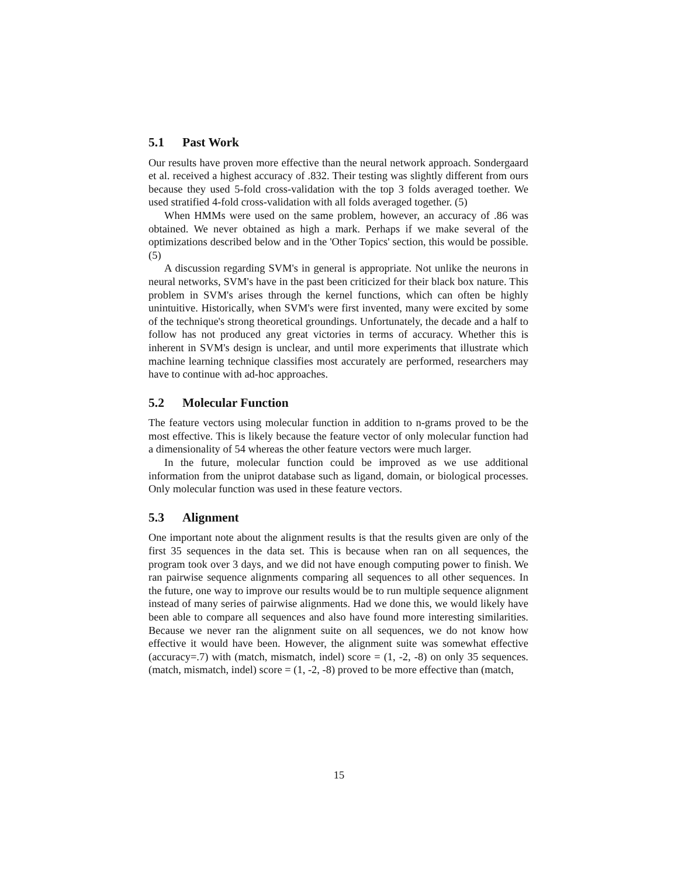5.1 Past Work
Our results have proven more effective than the neural network approach. Sondergaard et al. received a highest accuracy of .832. Their testing was slightly different from ours because they used 5-fold cross-validation with the top 3 folds averaged toether. We used stratified 4-fold cross-validation with all folds averaged together. (5)
When HMMs were used on the same problem, however, an accuracy of .86 was obtained. We never obtained as high a mark. Perhaps if we make several of the optimizations described below and in the 'Other Topics' section, this would be possible. (5)
A discussion regarding SVM's in general is appropriate. Not unlike the neurons in neural networks, SVM's have in the past been criticized for their black box nature. This problem in SVM's arises through the kernel functions, which can often be highly unintuitive. Historically, when SVM's were first invented, many were excited by some of the technique's strong theoretical groundings. Unfortunately, the decade and a half to follow has not produced any great victories in terms of accuracy. Whether this is inherent in SVM's design is unclear, and until more experiments that illustrate which machine learning technique classifies most accurately are performed, researchers may have to continue with ad-hoc approaches.
5.2 Molecular Function
The feature vectors using molecular function in addition to n-grams proved to be the most effective. This is likely because the feature vector of only molecular function had a dimensionality of 54 whereas the other feature vectors were much larger.
In the future, molecular function could be improved as we use additional information from the uniprot database such as ligand, domain, or biological processes. Only molecular function was used in these feature vectors.
5.3 Alignment
One important note about the alignment results is that the results given are only of the first 35 sequences in the data set. This is because when ran on all sequences, the program took over 3 days, and we did not have enough computing power to finish. We ran pairwise sequence alignments comparing all sequences to all other sequences. In the future, one way to improve our results would be to run multiple sequence alignment instead of many series of pairwise alignments. Had we done this, we would likely have been able to compare all sequences and also have found more interesting similarities. Because we never ran the alignment suite on all sequences, we do not know how effective it would have been. However, the alignment suite was somewhat effective (accuracy=.7) with (match, mismatch, indel) score = (1, -2, -8) on only 35 sequences. (match, mismatch, indel) score = (1, -2, -8) proved to be more effective than (match,
15